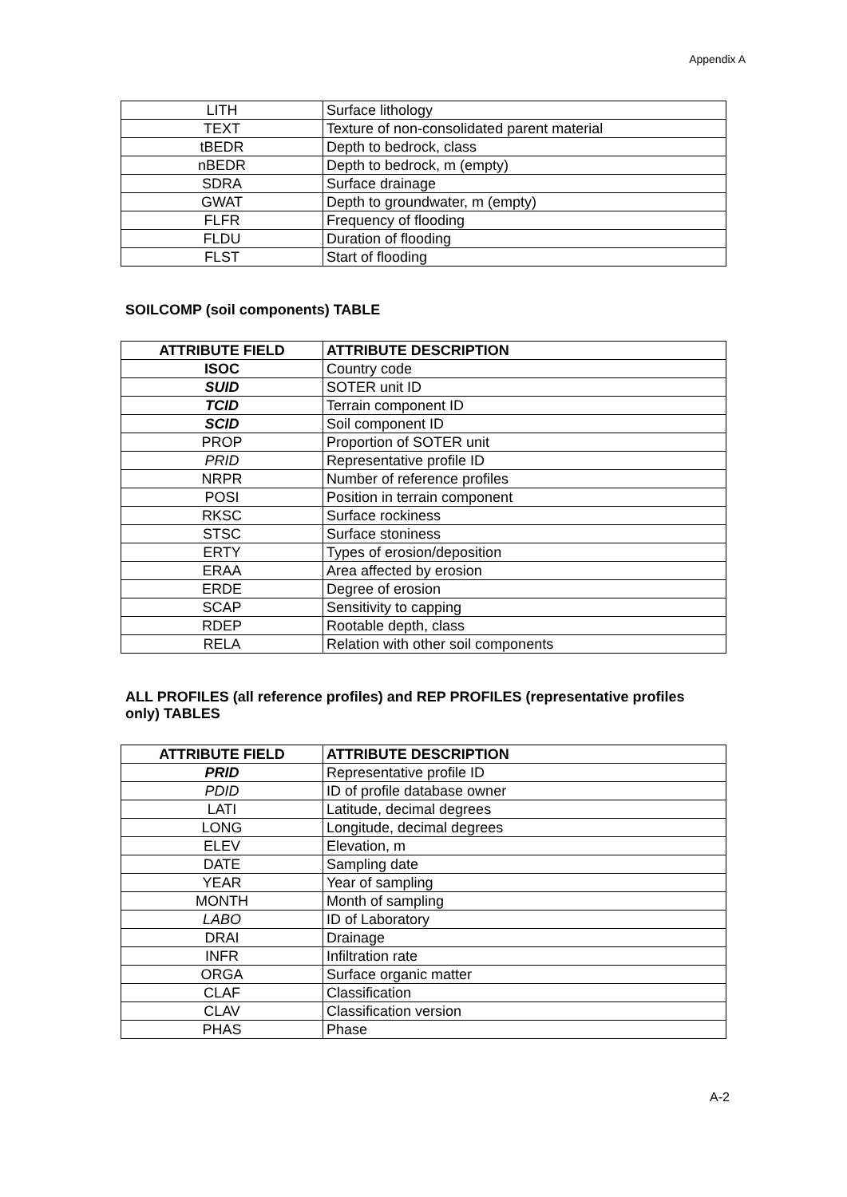Appendix A
| LITH | Surface lithology |
| TEXT | Texture of non-consolidated parent material |
| tBEDR | Depth to bedrock, class |
| nBEDR | Depth to bedrock, m (empty) |
| SDRA | Surface drainage |
| GWAT | Depth to groundwater, m (empty) |
| FLFR | Frequency of flooding |
| FLDU | Duration of flooding |
| FLST | Start of flooding |
SOILCOMP (soil components) TABLE
| ATTRIBUTE FIELD | ATTRIBUTE DESCRIPTION |
| --- | --- |
| ISOC | Country code |
| SUID | SOTER unit ID |
| TCID | Terrain component ID |
| SCID | Soil component ID |
| PROP | Proportion of SOTER unit |
| PRID | Representative profile ID |
| NRPR | Number of reference profiles |
| POSI | Position in terrain component |
| RKSC | Surface rockiness |
| STSC | Surface stoniness |
| ERTY | Types of erosion/deposition |
| ERAA | Area affected by erosion |
| ERDE | Degree of erosion |
| SCAP | Sensitivity to capping |
| RDEP | Rootable depth, class |
| RELA | Relation with other soil components |
ALL PROFILES (all reference profiles) and REP PROFILES (representative profiles only) TABLES
| ATTRIBUTE FIELD | ATTRIBUTE DESCRIPTION |
| --- | --- |
| PRID | Representative profile ID |
| PDID | ID of profile database owner |
| LATI | Latitude, decimal degrees |
| LONG | Longitude, decimal degrees |
| ELEV | Elevation, m |
| DATE | Sampling date |
| YEAR | Year of sampling |
| MONTH | Month of sampling |
| LABO | ID of Laboratory |
| DRAI | Drainage |
| INFR | Infiltration rate |
| ORGA | Surface organic matter |
| CLAF | Classification |
| CLAV | Classification version |
| PHAS | Phase |
A-2